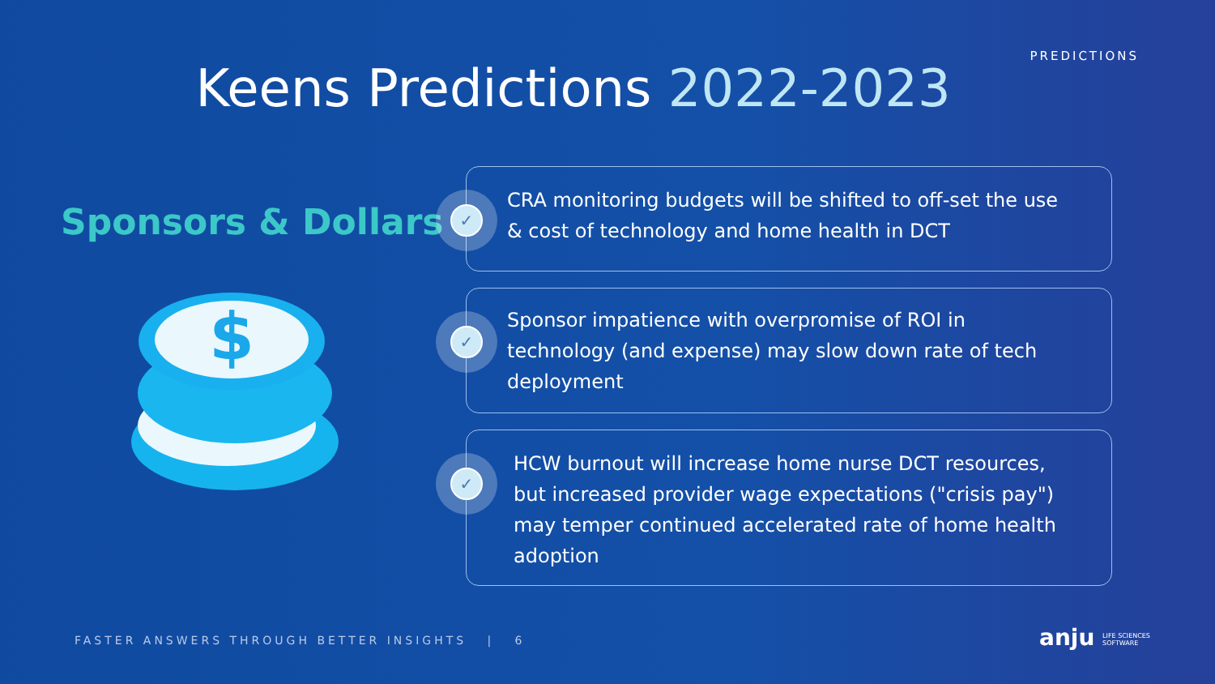PREDICTIONS
Keens Predictions 2022-2023
Sponsors & Dollars
$
✓
CRA monitoring budgets will be shifted to off-set the use & cost of technology and home health in DCT
✓
Sponsor impatience with overpromise of ROI in technology (and expense) may slow down rate of tech deployment
✓
HCW burnout will increase home nurse DCT resources, but increased provider wage expectations ("crisis pay") may temper continued accelerated rate of home health adoption
FASTER ANSWERS THROUGH BETTER INSIGHTS | 6
anju LIFE SCIENCES
SOFTWARE